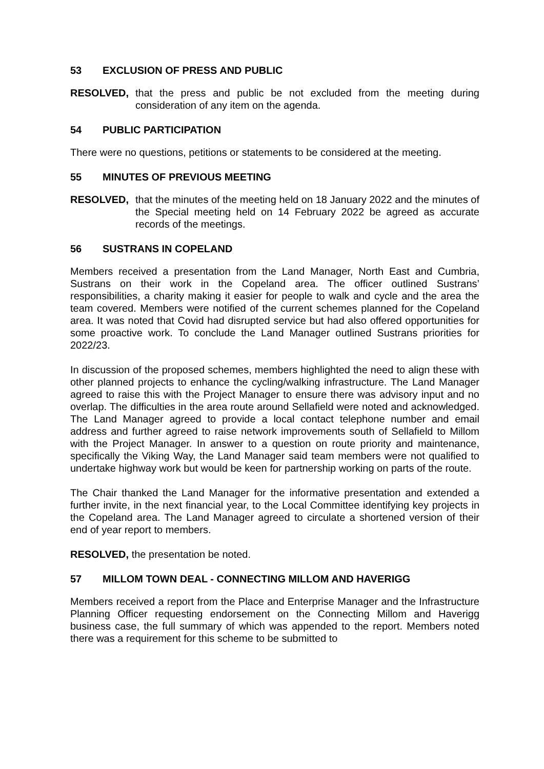53 EXCLUSION OF PRESS AND PUBLIC
RESOLVED, that the press and public be not excluded from the meeting during consideration of any item on the agenda.
54 PUBLIC PARTICIPATION
There were no questions, petitions or statements to be considered at the meeting.
55 MINUTES OF PREVIOUS MEETING
RESOLVED, that the minutes of the meeting held on 18 January 2022 and the minutes of the Special meeting held on 14 February 2022 be agreed as accurate records of the meetings.
56 SUSTRANS IN COPELAND
Members received a presentation from the Land Manager, North East and Cumbria, Sustrans on their work in the Copeland area. The officer outlined Sustrans’ responsibilities, a charity making it easier for people to walk and cycle and the area the team covered. Members were notified of the current schemes planned for the Copeland area. It was noted that Covid had disrupted service but had also offered opportunities for some proactive work. To conclude the Land Manager outlined Sustrans priorities for 2022/23.
In discussion of the proposed schemes, members highlighted the need to align these with other planned projects to enhance the cycling/walking infrastructure. The Land Manager agreed to raise this with the Project Manager to ensure there was advisory input and no overlap. The difficulties in the area route around Sellafield were noted and acknowledged. The Land Manager agreed to provide a local contact telephone number and email address and further agreed to raise network improvements south of Sellafield to Millom with the Project Manager. In answer to a question on route priority and maintenance, specifically the Viking Way, the Land Manager said team members were not qualified to undertake highway work but would be keen for partnership working on parts of the route.
The Chair thanked the Land Manager for the informative presentation and extended a further invite, in the next financial year, to the Local Committee identifying key projects in the Copeland area. The Land Manager agreed to circulate a shortened version of their end of year report to members.
RESOLVED, the presentation be noted.
57 MILLOM TOWN DEAL - CONNECTING MILLOM AND HAVERIGG
Members received a report from the Place and Enterprise Manager and the Infrastructure Planning Officer requesting endorsement on the Connecting Millom and Haverigg business case, the full summary of which was appended to the report. Members noted there was a requirement for this scheme to be submitted to